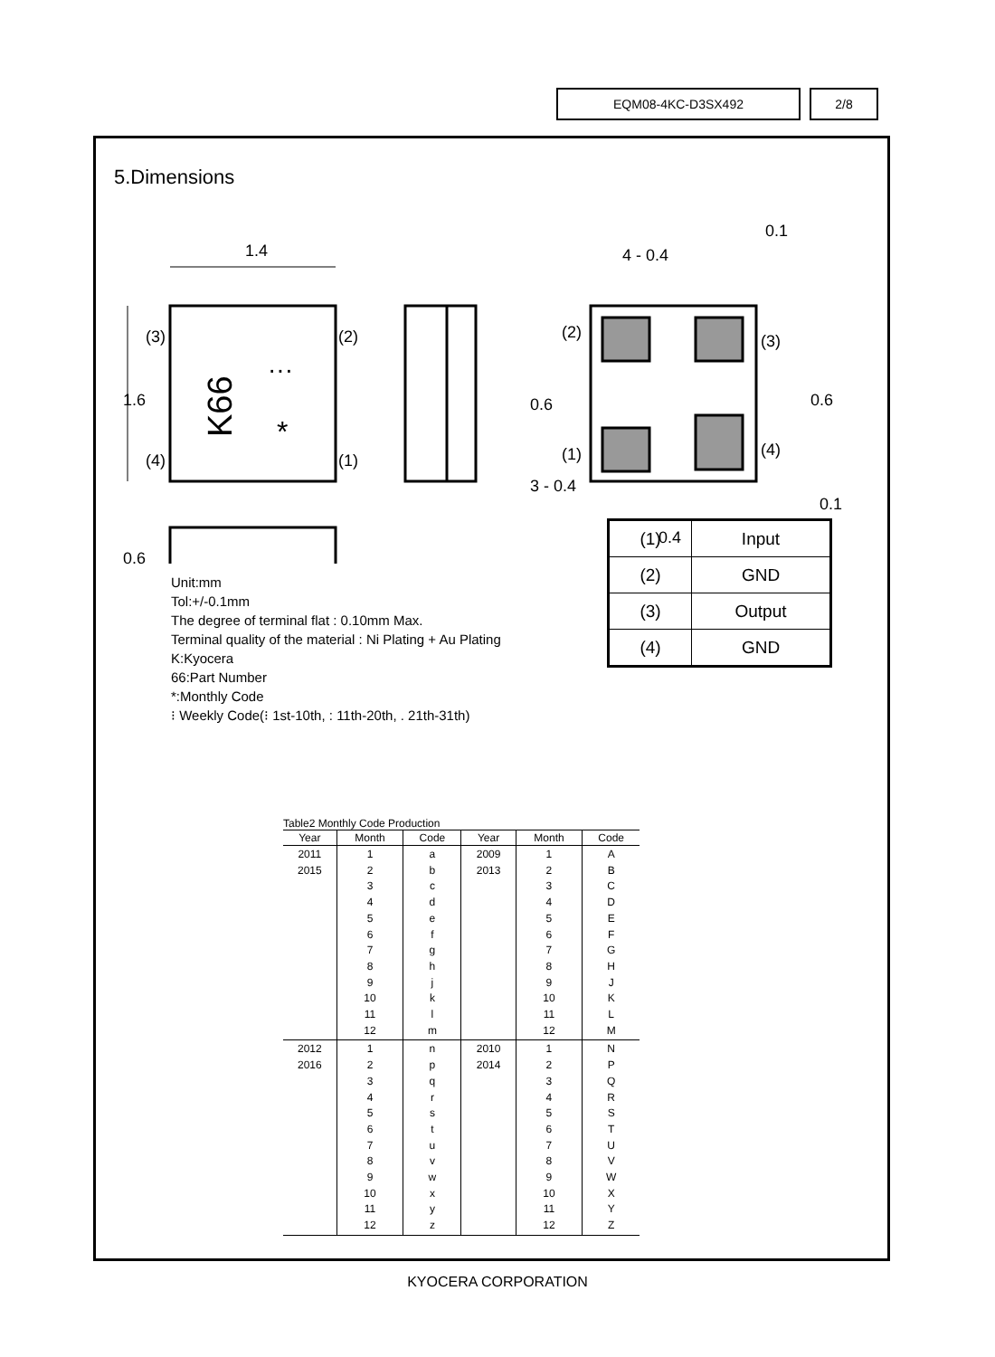EQM08-4KC-D3SX492 2/8
5.Dimensions
1.4
(3)
(2)
(4)
(1)
1.6
K66
···
*
0.6
4 - 0.4
0.1
(2)
(3)
(1)
(4)
0.6
3 - 0.4
0.6
0.1
0.4
Unit:mm
Tol:+/-0.1mm
The degree of terminal flat : 0.10mm Max.
Terminal quality of the material : Ni Plating + Au Plating
K:Kyocera
66:Part Number
*:Monthly Code
⁝ Weekly Code(⁝ 1st-10th, : 11th-20th, . 21th-31th)
| (1) | Input |
| (2) | GND |
| (3) | Output |
| (4) | GND |
Table2 Monthly Code Production
| Year | Month | Code | Year | Month | Code |
| --- | --- | --- | --- | --- | --- |
| 2011 2015 | 1 2 3 4 5 6 7 8 9 10 11 12 | a b c d e f g h j k l m | 2009 2013 | 1 2 3 4 5 6 7 8 9 10 11 12 | A B C D E F G H J K L M |
| 2012 2016 | 1 2 3 4 5 6 7 8 9 10 11 12 | n p q r s t u v w x y z | 2010 2014 | 1 2 3 4 5 6 7 8 9 10 11 12 | N P Q R S T U V W X Y Z |
KYOCERA CORPORATION